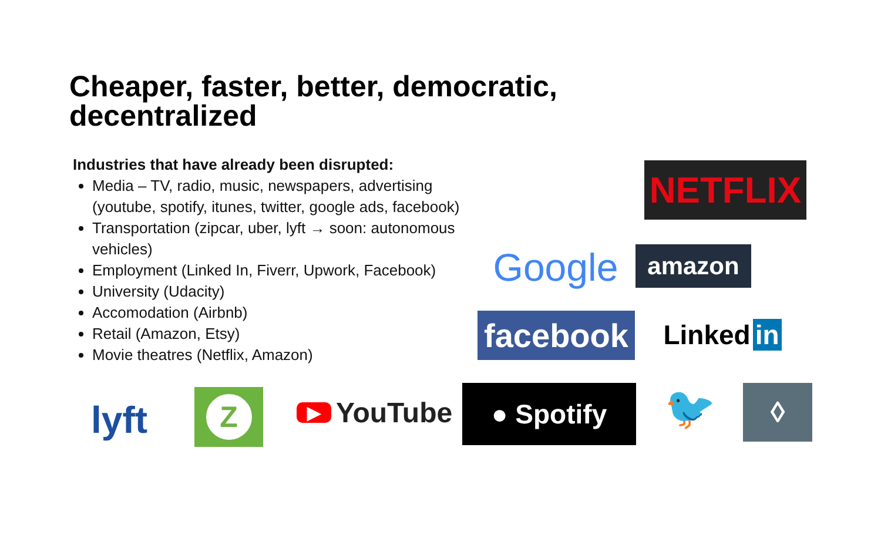Cheaper, faster, better, democratic, decentralized
Industries that have already been disrupted:
Media – TV, radio, music, newspapers, advertising (youtube, spotify, itunes, twitter, google ads, facebook)
Transportation (zipcar, uber, lyft → soon: autonomous vehicles)
Employment (Linked In, Fiverr, Upwork, Facebook)
University (Udacity)
Accomodation (Airbnb)
Retail (Amazon, Etsy)
Movie theatres (Netflix, Amazon)
NETFLIX
Google
amazon
facebook
Linked in
lyft
Z ▶ YouTube ● Spotify 🐦 ◊